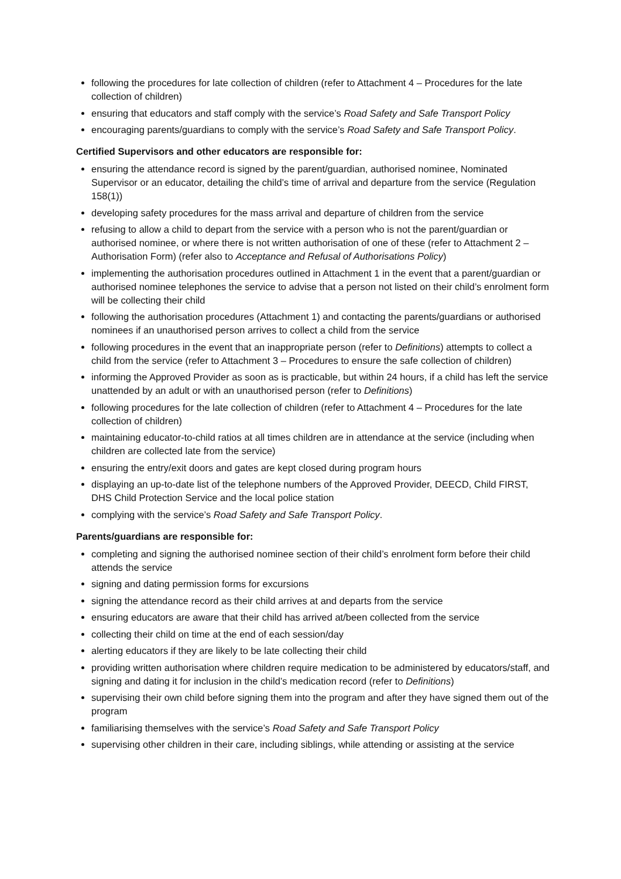following the procedures for late collection of children (refer to Attachment 4 – Procedures for the late collection of children)
ensuring that educators and staff comply with the service’s Road Safety and Safe Transport Policy
encouraging parents/guardians to comply with the service’s Road Safety and Safe Transport Policy.
Certified Supervisors and other educators are responsible for:
ensuring the attendance record is signed by the parent/guardian, authorised nominee, Nominated Supervisor or an educator, detailing the child’s time of arrival and departure from the service (Regulation 158(1))
developing safety procedures for the mass arrival and departure of children from the service
refusing to allow a child to depart from the service with a person who is not the parent/guardian or authorised nominee, or where there is not written authorisation of one of these (refer to Attachment 2 – Authorisation Form) (refer also to Acceptance and Refusal of Authorisations Policy)
implementing the authorisation procedures outlined in Attachment 1 in the event that a parent/guardian or authorised nominee telephones the service to advise that a person not listed on their child’s enrolment form will be collecting their child
following the authorisation procedures (Attachment 1) and contacting the parents/guardians or authorised nominees if an unauthorised person arrives to collect a child from the service
following procedures in the event that an inappropriate person (refer to Definitions) attempts to collect a child from the service (refer to Attachment 3 – Procedures to ensure the safe collection of children)
informing the Approved Provider as soon as is practicable, but within 24 hours, if a child has left the service unattended by an adult or with an unauthorised person (refer to Definitions)
following procedures for the late collection of children (refer to Attachment 4 – Procedures for the late collection of children)
maintaining educator-to-child ratios at all times children are in attendance at the service (including when children are collected late from the service)
ensuring the entry/exit doors and gates are kept closed during program hours
displaying an up-to-date list of the telephone numbers of the Approved Provider, DEECD, Child FIRST, DHS Child Protection Service and the local police station
complying with the service’s Road Safety and Safe Transport Policy.
Parents/guardians are responsible for:
completing and signing the authorised nominee section of their child’s enrolment form before their child attends the service
signing and dating permission forms for excursions
signing the attendance record as their child arrives at and departs from the service
ensuring educators are aware that their child has arrived at/been collected from the service
collecting their child on time at the end of each session/day
alerting educators if they are likely to be late collecting their child
providing written authorisation where children require medication to be administered by educators/staff, and signing and dating it for inclusion in the child’s medication record (refer to Definitions)
supervising their own child before signing them into the program and after they have signed them out of the program
familiarising themselves with the service’s Road Safety and Safe Transport Policy
supervising other children in their care, including siblings, while attending or assisting at the service